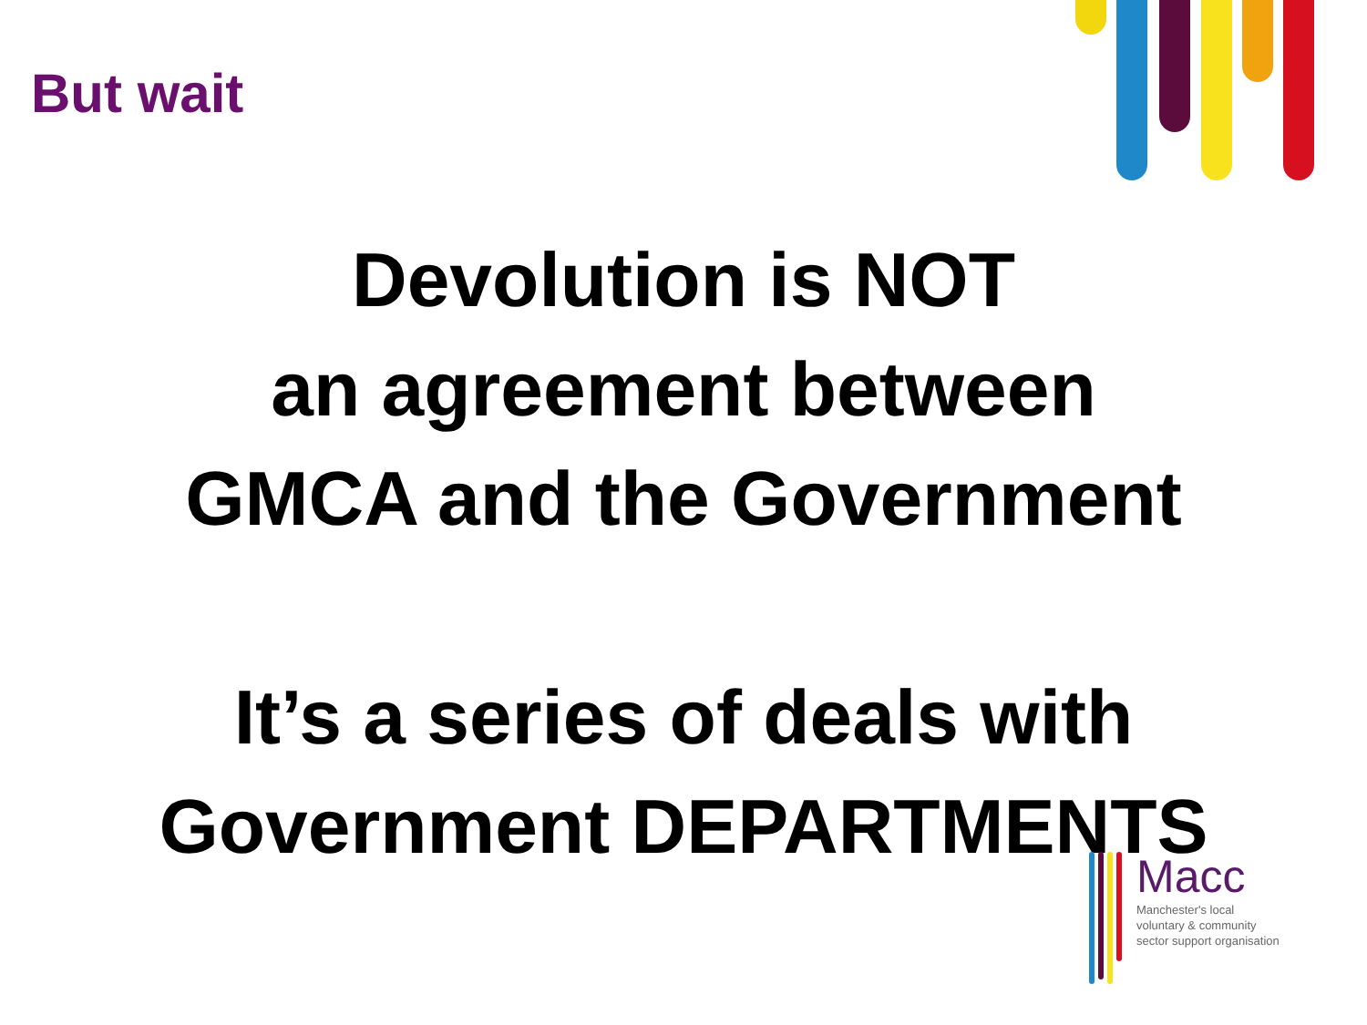But wait
Devolution is NOT
an agreement between
GMCA and the Government
It’s a series of deals with
Government DEPARTMENTS
Macc
Manchester's local
voluntary & community
sector support organisation